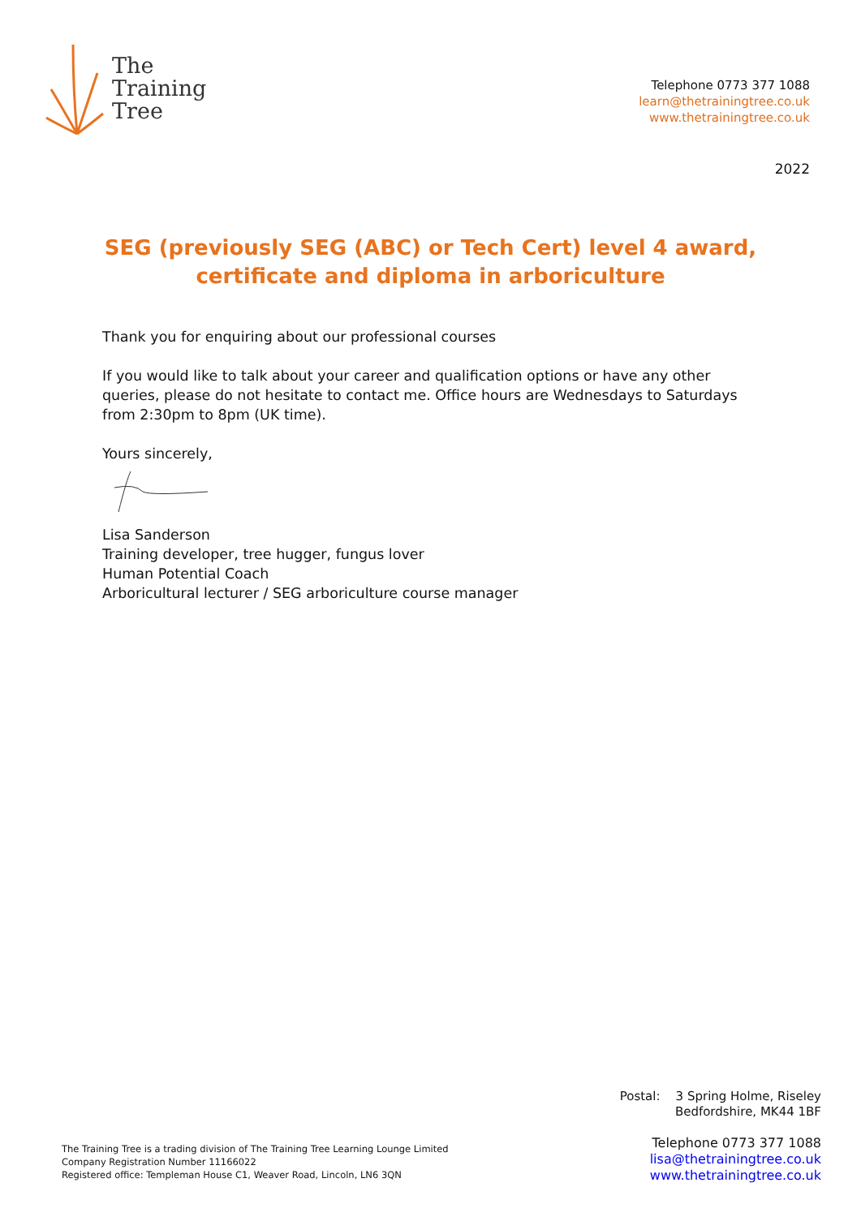The
Training
Tree
Telephone 0773 377 1088
learn@thetrainingtree.co.uk
www.thetrainingtree.co.uk
2022
SEG (previously SEG (ABC) or Tech Cert) level 4 award,
certificate and diploma in arboriculture
Thank you for enquiring about our professional courses
If you would like to talk about your career and qualification options or have any other queries, please do not hesitate to contact me. Office hours are Wednesdays to Saturdays from 2:30pm to 8pm (UK time).
Yours sincerely,
Lisa Sanderson
Training developer, tree hugger, fungus lover
Human Potential Coach
Arboricultural lecturer / SEG arboriculture course manager
Postal: 3 Spring Holme, Riseley
Bedfordshire, MK44 1BF
Telephone 0773 377 1088
lisa@thetrainingtree.co.uk
www.thetrainingtree.co.uk
The Training Tree is a trading division of The Training Tree Learning Lounge Limited
Company Registration Number 11166022
Registered office: Templeman House C1, Weaver Road, Lincoln, LN6 3QN